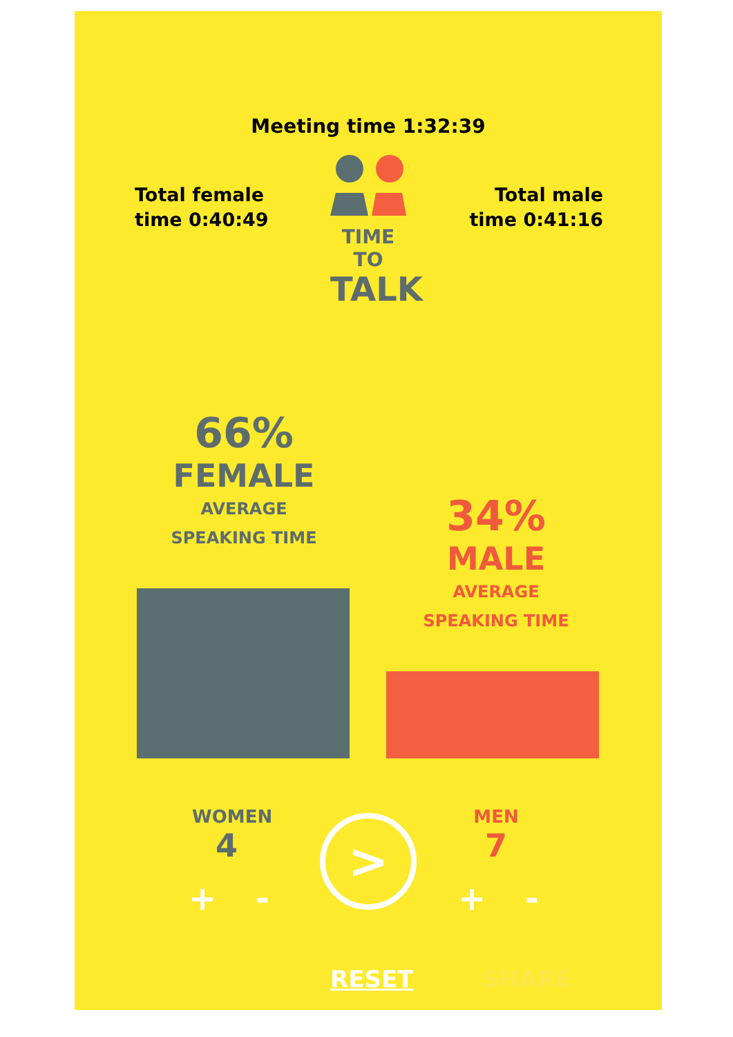Meeting time 1:32:39
Total female
time 0:40:49
TIME TO
TALK
Total male
time 0:41:16
66%
FEMALE
AVERAGE
SPEAKING TIME
34%
MALE
AVERAGE
SPEAKING TIME
WOMEN
4
>
MEN
7
+ - + -
RESET SHARE